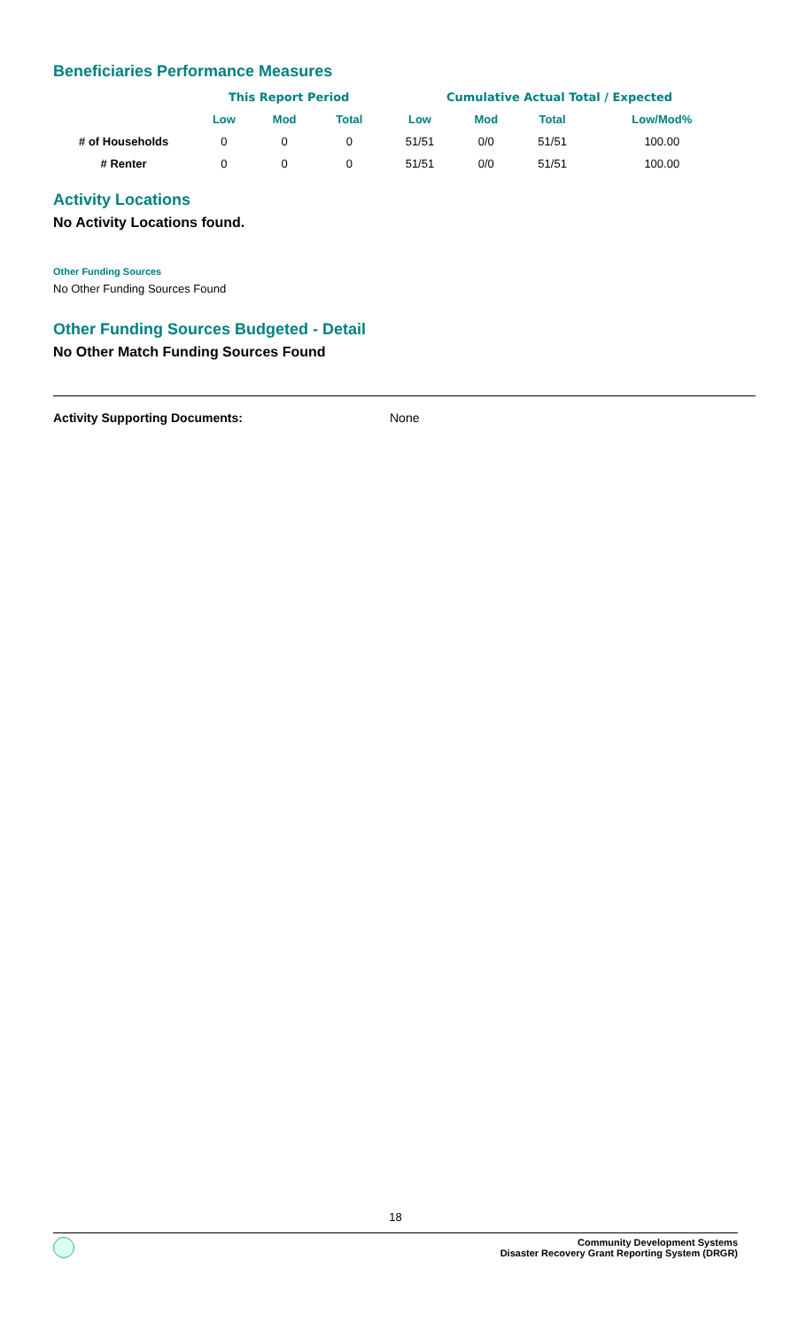Beneficiaries Performance Measures
| | This Report Period | | | Cumulative Actual Total / Expected | | | |
| --- | --- | --- | --- | --- | --- | --- | --- |
| | Low | Mod | Total | Low | Mod | Total | Low/Mod% |
| # of Households | 0 | 0 | 0 | 51/51 | 0/0 | 51/51 | 100.00 |
| # Renter | 0 | 0 | 0 | 51/51 | 0/0 | 51/51 | 100.00 |
Activity Locations
No Activity Locations found.
Other Funding Sources
No Other Funding Sources Found
Other Funding Sources Budgeted - Detail
No Other Match Funding Sources Found
Activity Supporting Documents: None
18
Community Development Systems
Disaster Recovery Grant Reporting System (DRGR)